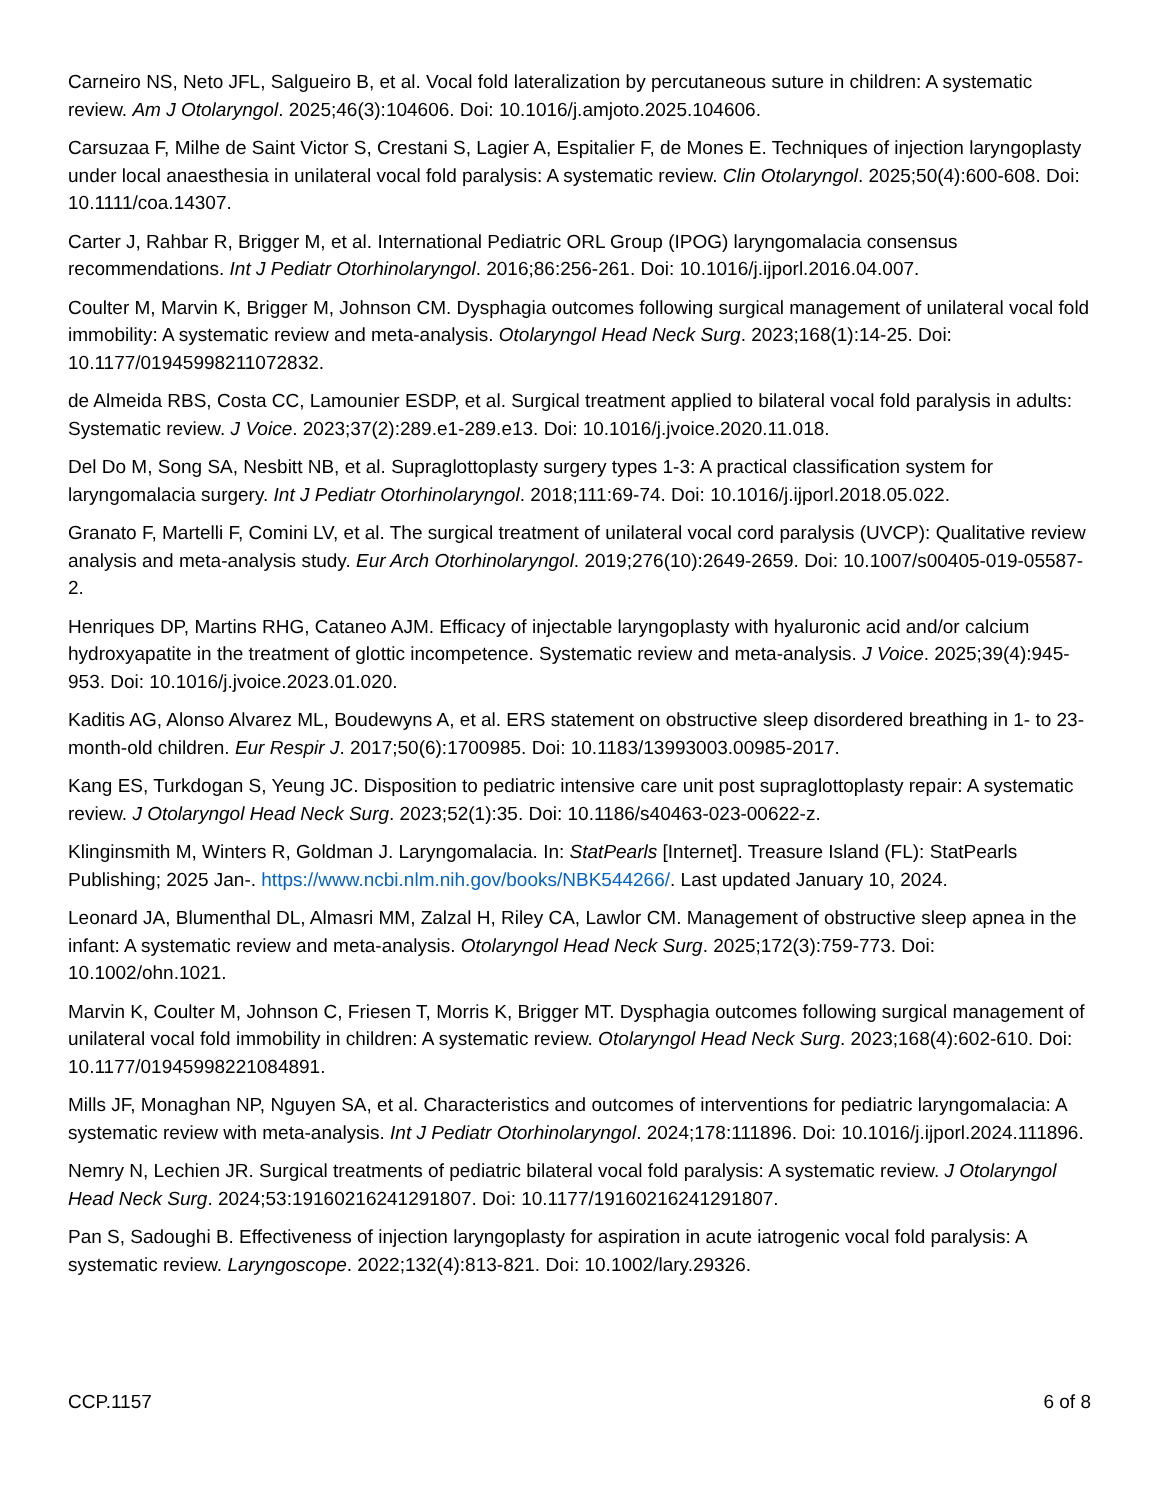Carneiro NS, Neto JFL, Salgueiro B, et al. Vocal fold lateralization by percutaneous suture in children: A systematic review. Am J Otolaryngol. 2025;46(3):104606. Doi: 10.1016/j.amjoto.2025.104606.
Carsuzaa F, Milhe de Saint Victor S, Crestani S, Lagier A, Espitalier F, de Mones E. Techniques of injection laryngoplasty under local anaesthesia in unilateral vocal fold paralysis: A systematic review. Clin Otolaryngol. 2025;50(4):600-608. Doi: 10.1111/coa.14307.
Carter J, Rahbar R, Brigger M, et al. International Pediatric ORL Group (IPOG) laryngomalacia consensus recommendations. Int J Pediatr Otorhinolaryngol. 2016;86:256-261. Doi: 10.1016/j.ijporl.2016.04.007.
Coulter M, Marvin K, Brigger M, Johnson CM. Dysphagia outcomes following surgical management of unilateral vocal fold immobility: A systematic review and meta-analysis. Otolaryngol Head Neck Surg. 2023;168(1):14-25. Doi: 10.1177/01945998211072832.
de Almeida RBS, Costa CC, Lamounier ESDP, et al. Surgical treatment applied to bilateral vocal fold paralysis in adults: Systematic review. J Voice. 2023;37(2):289.e1-289.e13. Doi: 10.1016/j.jvoice.2020.11.018.
Del Do M, Song SA, Nesbitt NB, et al. Supraglottoplasty surgery types 1-3: A practical classification system for laryngomalacia surgery. Int J Pediatr Otorhinolaryngol. 2018;111:69-74. Doi: 10.1016/j.ijporl.2018.05.022.
Granato F, Martelli F, Comini LV, et al. The surgical treatment of unilateral vocal cord paralysis (UVCP): Qualitative review analysis and meta-analysis study. Eur Arch Otorhinolaryngol. 2019;276(10):2649-2659. Doi: 10.1007/s00405-019-05587-2.
Henriques DP, Martins RHG, Cataneo AJM. Efficacy of injectable laryngoplasty with hyaluronic acid and/or calcium hydroxyapatite in the treatment of glottic incompetence. Systematic review and meta-analysis. J Voice. 2025;39(4):945-953. Doi: 10.1016/j.jvoice.2023.01.020.
Kaditis AG, Alonso Alvarez ML, Boudewyns A, et al. ERS statement on obstructive sleep disordered breathing in 1- to 23-month-old children. Eur Respir J. 2017;50(6):1700985. Doi: 10.1183/13993003.00985-2017.
Kang ES, Turkdogan S, Yeung JC. Disposition to pediatric intensive care unit post supraglottoplasty repair: A systematic review. J Otolaryngol Head Neck Surg. 2023;52(1):35. Doi: 10.1186/s40463-023-00622-z.
Klinginsmith M, Winters R, Goldman J. Laryngomalacia. In: StatPearls [Internet]. Treasure Island (FL): StatPearls Publishing; 2025 Jan-. https://www.ncbi.nlm.nih.gov/books/NBK544266/. Last updated January 10, 2024.
Leonard JA, Blumenthal DL, Almasri MM, Zalzal H, Riley CA, Lawlor CM. Management of obstructive sleep apnea in the infant: A systematic review and meta-analysis. Otolaryngol Head Neck Surg. 2025;172(3):759-773. Doi: 10.1002/ohn.1021.
Marvin K, Coulter M, Johnson C, Friesen T, Morris K, Brigger MT. Dysphagia outcomes following surgical management of unilateral vocal fold immobility in children: A systematic review. Otolaryngol Head Neck Surg. 2023;168(4):602-610. Doi: 10.1177/01945998221084891.
Mills JF, Monaghan NP, Nguyen SA, et al. Characteristics and outcomes of interventions for pediatric laryngomalacia: A systematic review with meta-analysis. Int J Pediatr Otorhinolaryngol. 2024;178:111896. Doi: 10.1016/j.ijporl.2024.111896.
Nemry N, Lechien JR. Surgical treatments of pediatric bilateral vocal fold paralysis: A systematic review. J Otolaryngol Head Neck Surg. 2024;53:19160216241291807. Doi: 10.1177/19160216241291807.
Pan S, Sadoughi B. Effectiveness of injection laryngoplasty for aspiration in acute iatrogenic vocal fold paralysis: A systematic review. Laryngoscope. 2022;132(4):813-821. Doi: 10.1002/lary.29326.
CCP.1157 6 of 8